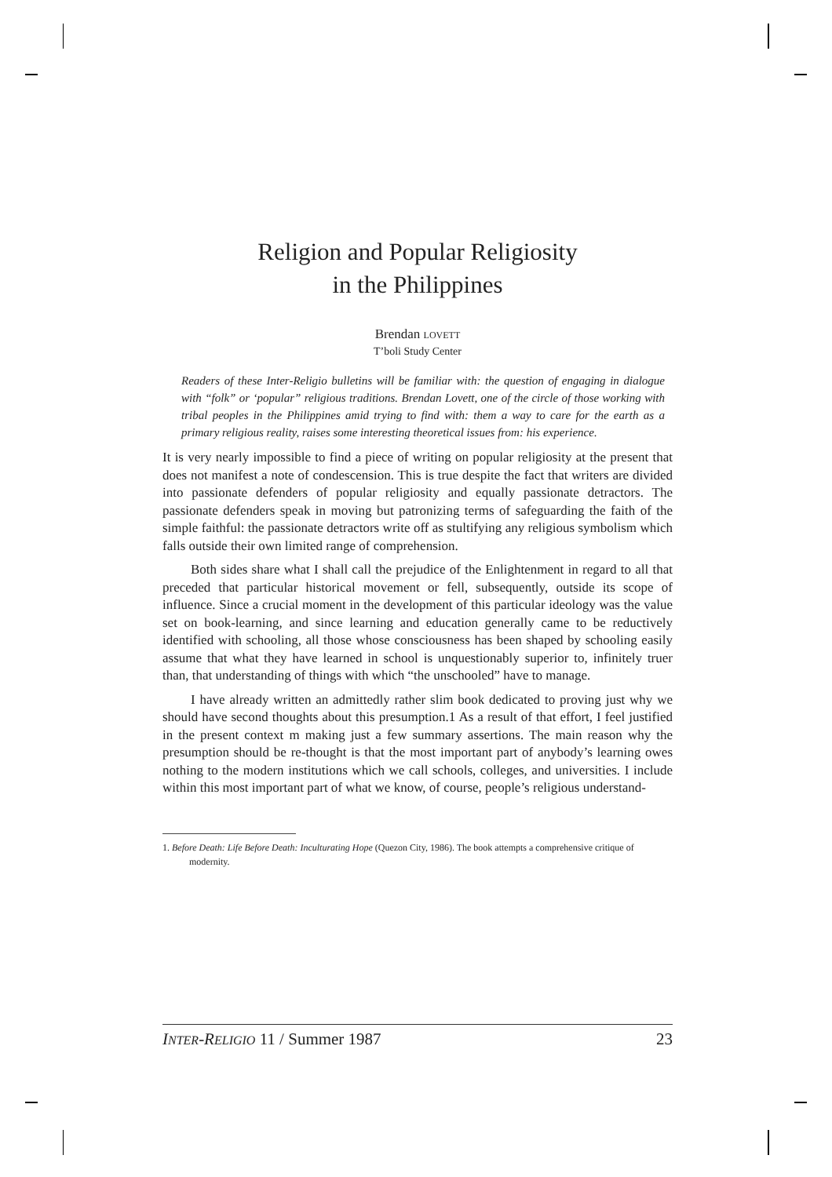Religion and Popular Religiosity
in the Philippines
Brendan LOVETT
T’boli Study Center
Readers of these Inter-Religio bulletins will be familiar with: the question of engaging in dialogue with “folk” or ‘popular” religious traditions. Brendan Lovett, one of the circle of those working with tribal peoples in the Philippines amid trying to find with: them a way to care for the earth as a primary religious reality, raises some interesting theoretical issues from: his experience.
It is very nearly impossible to find a piece of writing on popular religiosity at the present that does not manifest a note of condescension. This is true despite the fact that writers are divided into passionate defenders of popular religiosity and equally passionate detractors. The passionate defenders speak in moving but patronizing terms of safeguarding the faith of the simple faithful: the passionate detractors write off as stultifying any religious symbolism which falls outside their own limited range of comprehension.
Both sides share what I shall call the prejudice of the Enlightenment in regard to all that preceded that particular historical movement or fell, subsequently, outside its scope of influence. Since a crucial moment in the development of this particular ideology was the value set on book-learning, and since learning and education generally came to be reductively identified with schooling, all those whose consciousness has been shaped by schooling easily assume that what they have learned in school is unquestionably superior to, infinitely truer than, that understanding of things with which “the unschooled” have to manage.
I have already written an admittedly rather slim book dedicated to proving just why we should have second thoughts about this presumption.1 As a result of that effort, I feel justified in the present context m making just a few summary assertions. The main reason why the presumption should be re-thought is that the most important part of anybody’s learning owes nothing to the modern institutions which we call schools, colleges, and universities. I include within this most important part of what we know, of course, people’s religious understand-
1. Before Death: Life Before Death: Inculturating Hope (Quezon City, 1986). The book attempts a comprehensive critique of modernity.
INTER-RELIGIO 11 / Summer 1987 23